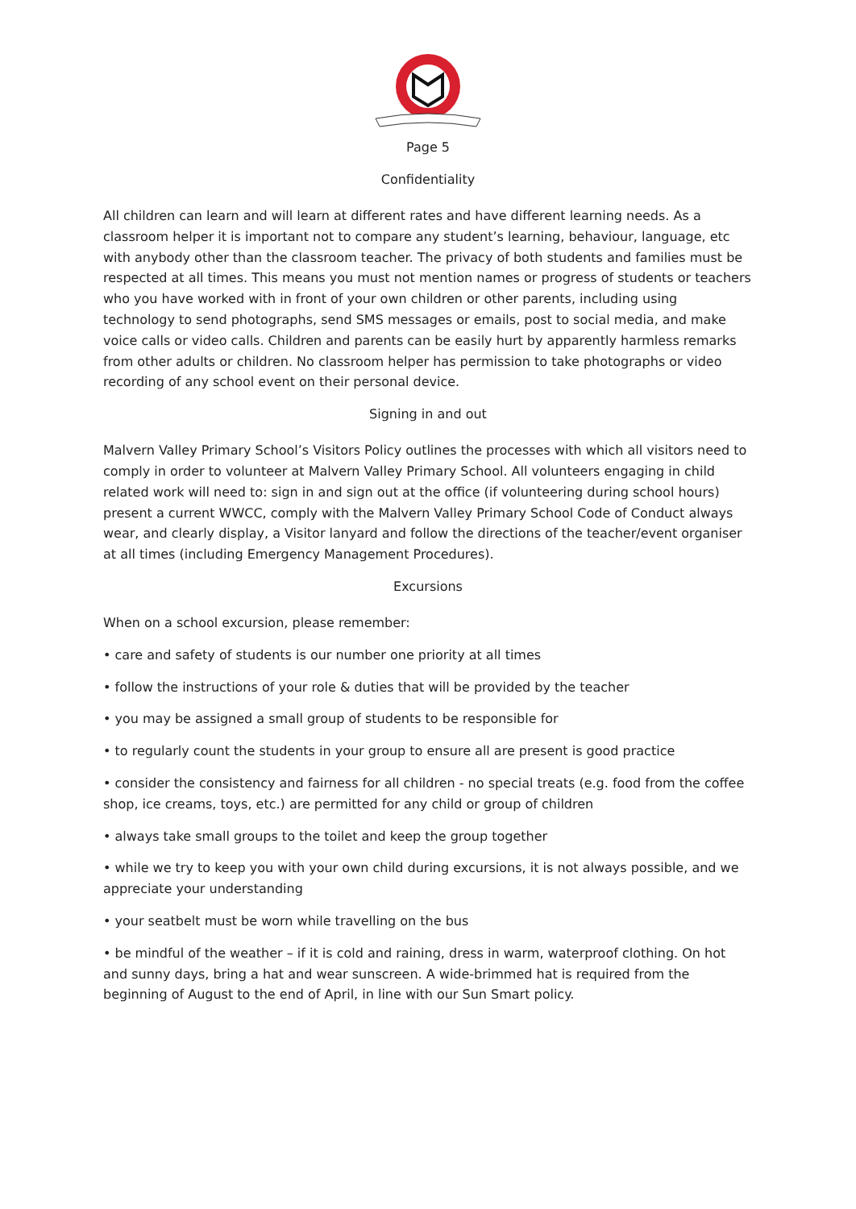Page 5
Confidentiality
All children can learn and will learn at different rates and have different learning needs. As a classroom helper it is important not to compare any student’s learning, behaviour, language, etc with anybody other than the classroom teacher. The privacy of both students and families must be respected at all times. This means you must not mention names or progress of students or teachers who you have worked with in front of your own children or other parents, including using technology to send photographs, send SMS messages or emails, post to social media, and make voice calls or video calls. Children and parents can be easily hurt by apparently harmless remarks from other adults or children. No classroom helper has permission to take photographs or video recording of any school event on their personal device.
Signing in and out
Malvern Valley Primary School’s Visitors Policy outlines the processes with which all visitors need to comply in order to volunteer at Malvern Valley Primary School. All volunteers engaging in child related work will need to: sign in and sign out at the office (if volunteering during school hours) present a current WWCC, comply with the Malvern Valley Primary School Code of Conduct always wear, and clearly display, a Visitor lanyard and follow the directions of the teacher/event organiser at all times (including Emergency Management Procedures).
Excursions
When on a school excursion, please remember:
• care and safety of students is our number one priority at all times
• follow the instructions of your role & duties that will be provided by the teacher
• you may be assigned a small group of students to be responsible for
• to regularly count the students in your group to ensure all are present is good practice
• consider the consistency and fairness for all children - no special treats (e.g. food from the coffee shop, ice creams, toys, etc.) are permitted for any child or group of children
• always take small groups to the toilet and keep the group together
• while we try to keep you with your own child during excursions, it is not always possible, and we appreciate your understanding
• your seatbelt must be worn while travelling on the bus
• be mindful of the weather – if it is cold and raining, dress in warm, waterproof clothing. On hot and sunny days, bring a hat and wear sunscreen. A wide-brimmed hat is required from the beginning of August to the end of April, in line with our Sun Smart policy.